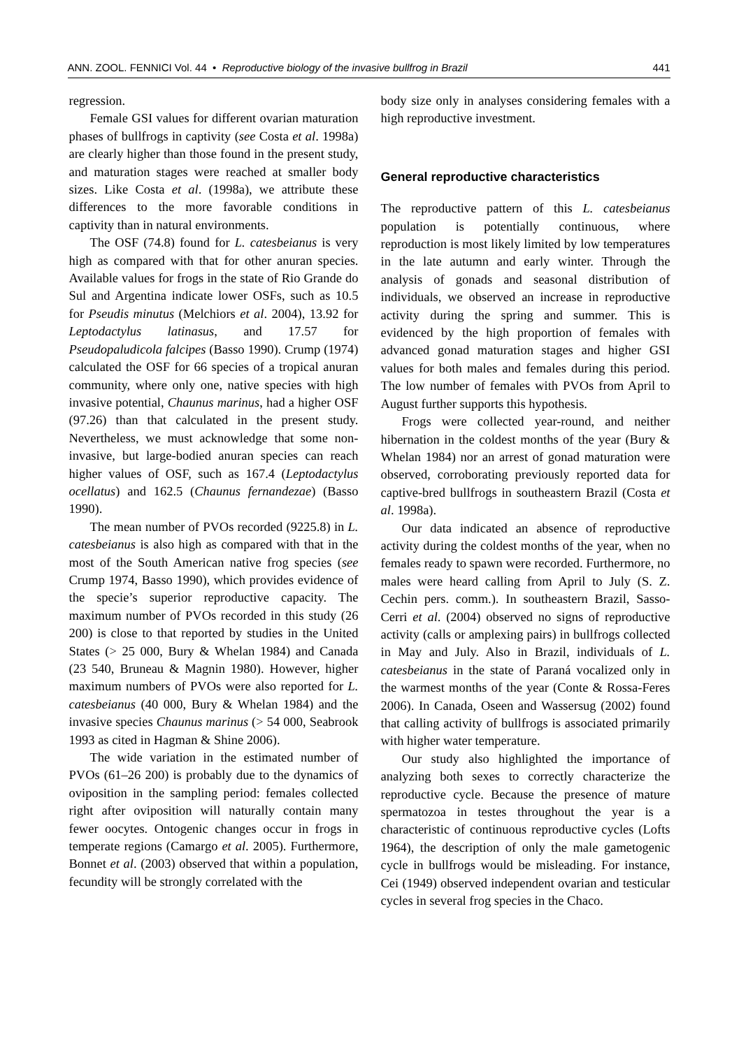ANN. ZOOL. FENNICI Vol. 44 • Reproductive biology of the invasive bullfrog in Brazil 441
regression.
Female GSI values for different ovarian maturation phases of bullfrogs in captivity (see Costa et al. 1998a) are clearly higher than those found in the present study, and maturation stages were reached at smaller body sizes. Like Costa et al. (1998a), we attribute these differences to the more favorable conditions in captivity than in natural environments.
The OSF (74.8) found for L. catesbeianus is very high as compared with that for other anuran species. Available values for frogs in the state of Rio Grande do Sul and Argentina indicate lower OSFs, such as 10.5 for Pseudis minutus (Melchiors et al. 2004), 13.92 for Leptodactylus latinasus, and 17.57 for Pseudopaludicola falcipes (Basso 1990). Crump (1974) calculated the OSF for 66 species of a tropical anuran community, where only one, native species with high invasive potential, Chaunus marinus, had a higher OSF (97.26) than that calculated in the present study. Nevertheless, we must acknowledge that some non-invasive, but large-bodied anuran species can reach higher values of OSF, such as 167.4 (Leptodactylus ocellatus) and 162.5 (Chaunus fernandezae) (Basso 1990).
The mean number of PVOs recorded (9225.8) in L. catesbeianus is also high as compared with that in the most of the South American native frog species (see Crump 1974, Basso 1990), which provides evidence of the specie’s superior reproductive capacity. The maximum number of PVOs recorded in this study (26 200) is close to that reported by studies in the United States (> 25 000, Bury & Whelan 1984) and Canada (23 540, Bruneau & Magnin 1980). However, higher maximum numbers of PVOs were also reported for L. catesbeianus (40 000, Bury & Whelan 1984) and the invasive species Chaunus marinus (> 54 000, Seabrook 1993 as cited in Hagman & Shine 2006).
The wide variation in the estimated number of PVOs (61–26 200) is probably due to the dynamics of oviposition in the sampling period: females collected right after oviposition will naturally contain many fewer oocytes. Ontogenic changes occur in frogs in temperate regions (Camargo et al. 2005). Furthermore, Bonnet et al. (2003) observed that within a population, fecundity will be strongly correlated with the
body size only in analyses considering females with a high reproductive investment.
General reproductive characteristics
The reproductive pattern of this L. catesbeianus population is potentially continuous, where reproduction is most likely limited by low temperatures in the late autumn and early winter. Through the analysis of gonads and seasonal distribution of individuals, we observed an increase in reproductive activity during the spring and summer. This is evidenced by the high proportion of females with advanced gonad maturation stages and higher GSI values for both males and females during this period. The low number of females with PVOs from April to August further supports this hypothesis.
Frogs were collected year-round, and neither hibernation in the coldest months of the year (Bury & Whelan 1984) nor an arrest of gonad maturation were observed, corroborating previously reported data for captive-bred bullfrogs in southeastern Brazil (Costa et al. 1998a).
Our data indicated an absence of reproductive activity during the coldest months of the year, when no females ready to spawn were recorded. Furthermore, no males were heard calling from April to July (S. Z. Cechin pers. comm.). In southeastern Brazil, Sasso-Cerri et al. (2004) observed no signs of reproductive activity (calls or amplexing pairs) in bullfrogs collected in May and July. Also in Brazil, individuals of L. catesbeianus in the state of Paraná vocalized only in the warmest months of the year (Conte & Rossa-Feres 2006). In Canada, Oseen and Wassersug (2002) found that calling activity of bullfrogs is associated primarily with higher water temperature.
Our study also highlighted the importance of analyzing both sexes to correctly characterize the reproductive cycle. Because the presence of mature spermatozoa in testes throughout the year is a characteristic of continuous reproductive cycles (Lofts 1964), the description of only the male gametogenic cycle in bullfrogs would be misleading. For instance, Cei (1949) observed independent ovarian and testicular cycles in several frog species in the Chaco.